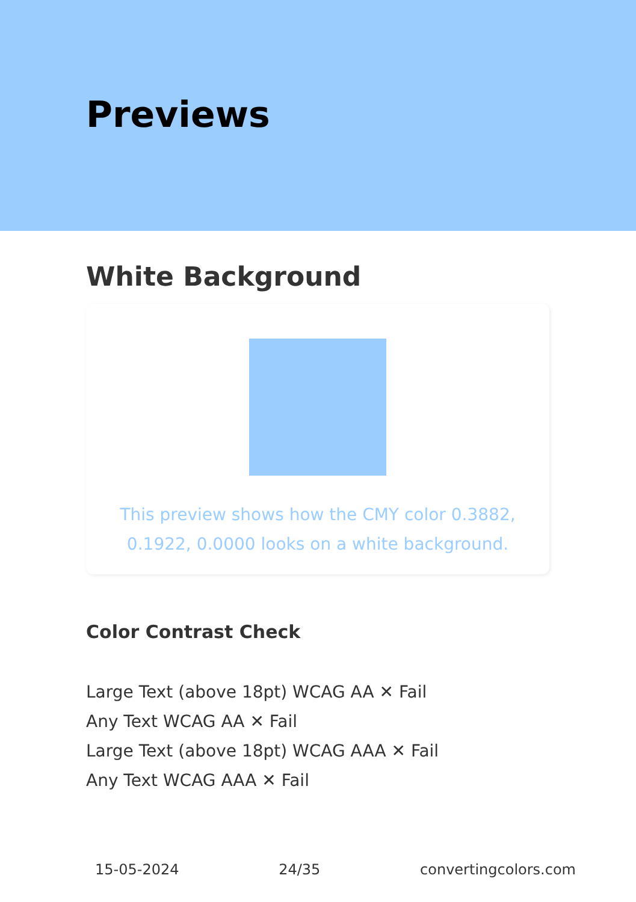Previews
White Background
This preview shows how the CMY color 0.3882, 0.1922, 0.0000 looks on a white background.
Color Contrast Check
Large Text (above 18pt) WCAG AA ✕ Fail
Any Text WCAG AA ✕ Fail
Large Text (above 18pt) WCAG AAA ✕ Fail
Any Text WCAG AAA ✕ Fail
15-05-2024 24/35 convertingcolors.com